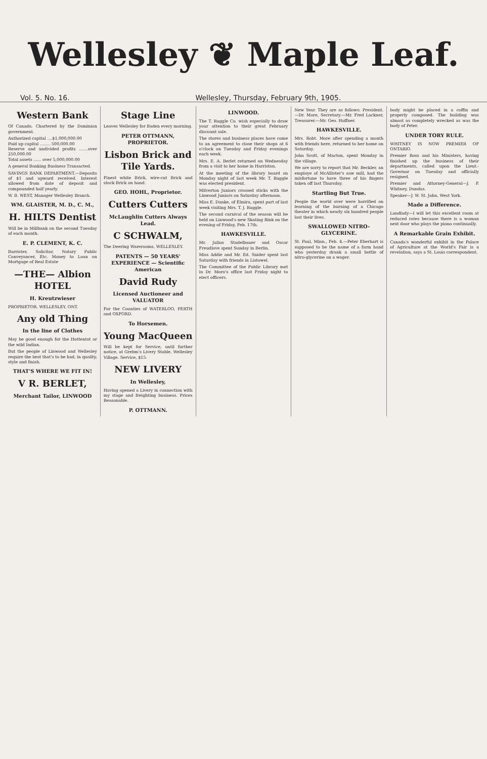Wellesley ❦ Maple Leaf.
Vol. 5. No. 16. Wellesley, Thursday, February 9th, 1905.
Western Bank
Of Canada. Chartered by the Dominion government.
Authorized capital ....$1,000,000.00
Paid up capital ........ 500,000.00
Reserve and undivided profits .......over 250,000.00
Total assets ...... over 5,000,000.00
A general Banking Business Transacted.
SAVINGS BANK DEPARTMENT.—Deposits of $1 and upward received. Interest allowed from date of deposit and compounded half yearly.
W. B. WEST, Manager Wellesley Branch.
WM. GLAISTER, M. D., C. M.,
H. HILTS Dentist
Will be in Millbank on the second Tuesday of each month.
E. P. CLEMENT, K. C.
Barrister, Solicitor, Notary Public Conveyancer, Etc. Money to Loan on Mortgage of Real Estate
—THE— Albion HOTEL
H. Kreutzwieser
PROPRIETOR. WELLESLEY, ONT.
Any old Thing
In the line of Clothes
May be good enough for the Hottentot or the wild Indian.
But the people of Linwood and Wellesley require the best that's to be had, in quality, style and finish.
THAT'S WHERE WE FIT IN!
V R. BERLET,
Merchant Tailor, LINWOOD
Stage Line
Leaves Wellesley for Baden every morning.
PETER OTTMANN, PROPRIETOR.
Lisbon Brick and Tile Yards.
Finest white Brick, wire-cut Brick and stock Brick on hand.
GEO. HOHL, Proprietor.
Cutters Cutters
McLaughlin Cutters Always Lead.
C SCHWALM,
The Deering Warerooms, WELLESLEY.
PATENTS — 50 YEARS' EXPERIENCE — Scientific American
David Rudy
Licensed Auctioneer and VALUATOR
For the Counties of WATERLOO, PERTH and OXFORD.
To Horsemen.
Young MacQueen
Will be kept for Service, until further notice, at Grebm's Livery Stable, Wellesley Village. Service, $15.
NEW LIVERY
In Wellesley,
Having opened a Livery in connection with my stage and freighting business. Prices Reasonable.
P. OTTMANN.
LINWOOD.
The T. Ruggle Co. wish especially to draw your attention to their great February discount sale.
The stores and business places have come to an agreement to close their shops at 6 o'clock on Tuesday and Friday evenings each week.
Mrs. E. A. Berlet returned on Wednesday from a visit to her home in Harriston.
At the meeting of the library board on Monday night of last week Mr. T. Ruggle was elected president.
Milverton Juniors crossed sticks with the Linwood Juniors on Saturday afternoon.
Miss E. Dunke, of Elmira, spent part of last week visiting Mrs. T. J. Ruggle.
The second carnival of the season will be held on Linwood's new Skating Rink on the evening of Friday, Feb. 17th.
HAWKESVILLE.
Mr. Julius Stadelbauer and Oscar Freudlove spent Sunday in Berlin.
Miss Addie and Mr. Ed. Snider spent last Saturday with friends in Listowel.
The Committee of the Public Library met in Dr. Moro's office last Friday night to elect officers.
New Year. They are as follows: President.—Dr. More, Secretary.—Mr. Fred Lackner, Treasurer.—Mr. Geo. Huffner.
HAWKESVILLE.
Mrs. Robt. More after spending a month with friends here, returned to her home on Saturday.
John Scott, of Macton, spent Monday in the village.
We are sorry to report that Mr. Beckler, an employe of McAllister's saw mill, had the misfortune to have three of his fingers taken off last Thursday.
Startling But True.
People the world over were horrified on learning of the burning of a Chicago theater in which nearly six hundred people lost their lives.
SWALLOWED NITRO-GLYCERINE.
St. Paul, Minn., Feb. 4.—Peter Eberhart is supposed to be the name of a farm hand who yesterday drank a small bottle of nitro-glycerine on a wager.
body might be placed in a coffin and properly composed. The building was almost as completely wrecked as was the body of Peter.
UNDER TORY RULE.
WHITNEY IS NOW PREMIER OF ONTARIO.
Premier Ross and his Ministers, having finished up the business of their departments, called upon the Lieut.-Governor on Tuesday and officially resigned.
Premier and Attorney-General—J. P. Whitney, Dundas.
Speaker—J. W. St. John, West York.
Made a Difference.
Landlady—I will let this excellent room at reduced rates because there is a woman next door who plays the piano continually.
A Remarkable Grain Exhibit.
Canada's wonderful exhibit in the Palace of Agriculture at the World's Fair is a revelation, says a St. Louis correspondent.